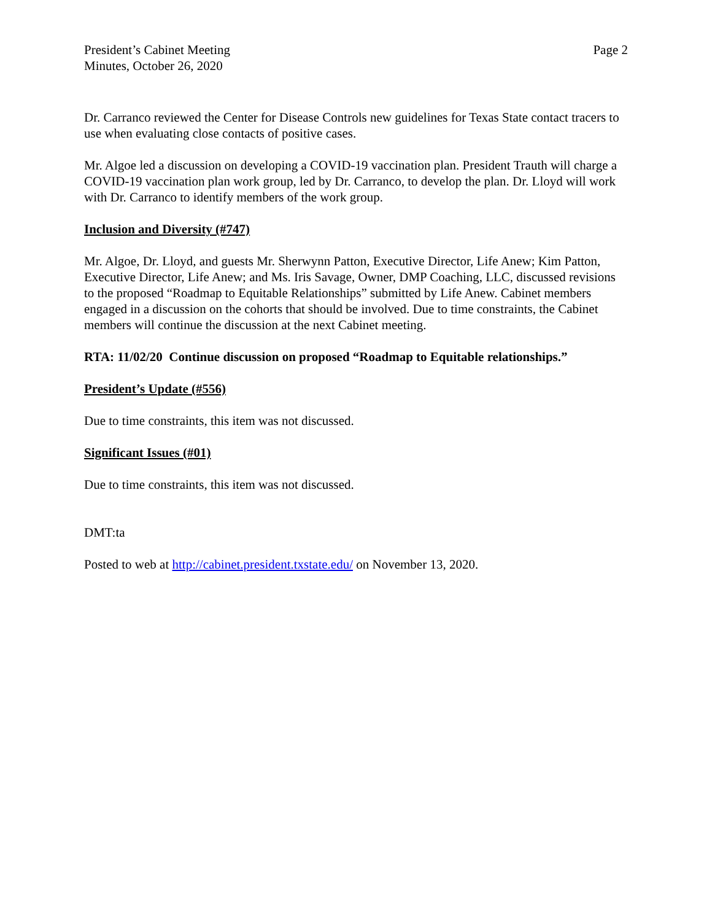President’s Cabinet Meeting
Minutes, October 26, 2020
Page 2
Dr. Carranco reviewed the Center for Disease Controls new guidelines for Texas State contact tracers to use when evaluating close contacts of positive cases.
Mr. Algoe led a discussion on developing a COVID-19 vaccination plan. President Trauth will charge a COVID-19 vaccination plan work group, led by Dr. Carranco, to develop the plan. Dr. Lloyd will work with Dr. Carranco to identify members of the work group.
Inclusion and Diversity (#747)
Mr. Algoe, Dr. Lloyd, and guests Mr. Sherwynn Patton, Executive Director, Life Anew; Kim Patton, Executive Director, Life Anew; and Ms. Iris Savage, Owner, DMP Coaching, LLC, discussed revisions to the proposed “Roadmap to Equitable Relationships” submitted by Life Anew. Cabinet members engaged in a discussion on the cohorts that should be involved. Due to time constraints, the Cabinet members will continue the discussion at the next Cabinet meeting.
RTA: 11/02/20 Continue discussion on proposed “Roadmap to Equitable relationships.”
President’s Update (#556)
Due to time constraints, this item was not discussed.
Significant Issues (#01)
Due to time constraints, this item was not discussed.
DMT:ta
Posted to web at http://cabinet.president.txstate.edu/ on November 13, 2020.